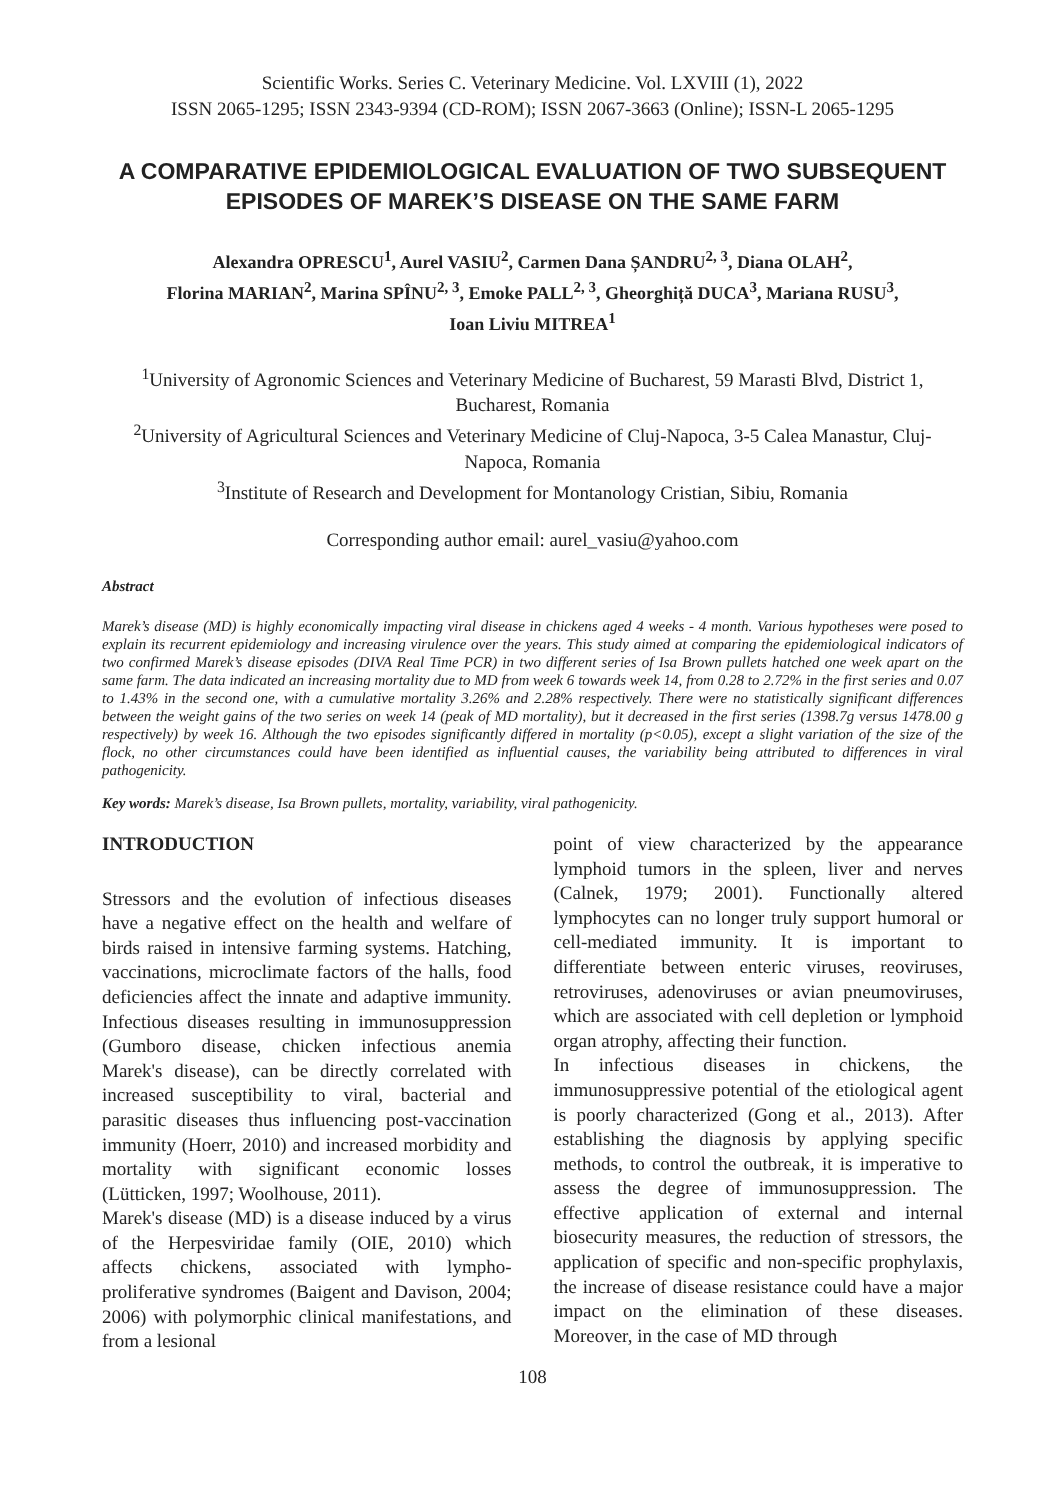Scientific Works. Series C. Veterinary Medicine. Vol. LXVIII (1), 2022
ISSN 2065-1295; ISSN 2343-9394 (CD-ROM); ISSN 2067-3663 (Online); ISSN-L 2065-1295
A COMPARATIVE EPIDEMIOLOGICAL EVALUATION OF TWO SUBSEQUENT EPISODES OF MAREK’S DISEASE ON THE SAME FARM
Alexandra OPRESCU<sup>1</sup>, Aurel VASIU<sup>2</sup>, Carmen Dana ȘANDRU<sup>2, 3</sup>, Diana OLAH<sup>2</sup>,
Florina MARIAN<sup>2</sup>, Marina SPÎNU<sup>2, 3</sup>, Emoke PALL<sup>2, 3</sup>, Gheorghiță DUCA<sup>3</sup>, Mariana RUSU<sup>3</sup>,
Ioan Liviu MITREA<sup>1</sup>
<sup>1</sup> University of Agronomic Sciences and Veterinary Medicine of Bucharest, 59 Marasti Blvd, District 1, Bucharest, Romania
<sup>2</sup> University of Agricultural Sciences and Veterinary Medicine of Cluj-Napoca, 3-5 Calea Manastur, Cluj-Napoca, Romania
<sup>3</sup> Institute of Research and Development for Montanology Cristian, Sibiu, Romania
Corresponding author email: aurel_vasiu@yahoo.com
Abstract
Marek’s disease (MD) is highly economically impacting viral disease in chickens aged 4 weeks - 4 month. Various hypotheses were posed to explain its recurrent epidemiology and increasing virulence over the years. This study aimed at comparing the epidemiological indicators of two confirmed Marek’s disease episodes (DIVA Real Time PCR) in two different series of Isa Brown pullets hatched one week apart on the same farm. The data indicated an increasing mortality due to MD from week 6 towards week 14, from 0.28 to 2.72% in the first series and 0.07 to 1.43% in the second one, with a cumulative mortality 3.26% and 2.28% respectively. There were no statistically significant differences between the weight gains of the two series on week 14 (peak of MD mortality), but it decreased in the first series (1398.7g versus 1478.00 g respectively) by week 16. Although the two episodes significantly differed in mortality (p<0.05), except a slight variation of the size of the flock, no other circumstances could have been identified as influential causes, the variability being attributed to differences in viral pathogenicity.
Key words: Marek’s disease, Isa Brown pullets, mortality, variability, viral pathogenicity.
INTRODUCTION
Stressors and the evolution of infectious diseases have a negative effect on the health and welfare of birds raised in intensive farming systems. Hatching, vaccinations, microclimate factors of the halls, food deficiencies affect the innate and adaptive immunity. Infectious diseases resulting in immunosuppression (Gumboro disease, chicken infectious anemia Marek's disease), can be directly correlated with increased susceptibility to viral, bacterial and parasitic diseases thus influencing post-vaccination immunity (Hoerr, 2010) and increased morbidity and mortality with significant economic losses (Lütticken, 1997; Woolhouse, 2011).
Marek's disease (MD) is a disease induced by a virus of the Herpesviridae family (OIE, 2010) which affects chickens, associated with lympho-proliferative syndromes (Baigent and Davison, 2004; 2006) with polymorphic clinical manifestations, and from a lesional
point of view characterized by the appearance lymphoid tumors in the spleen, liver and nerves (Calnek, 1979; 2001). Functionally altered lymphocytes can no longer truly support humoral or cell-mediated immunity. It is important to differentiate between enteric viruses, reoviruses, retroviruses, adenoviruses or avian pneumoviruses, which are associated with cell depletion or lymphoid organ atrophy, affecting their function.
In infectious diseases in chickens, the immunosuppressive potential of the etiological agent is poorly characterized (Gong et al., 2013). After establishing the diagnosis by applying specific methods, to control the outbreak, it is imperative to assess the degree of immunosuppression. The effective application of external and internal biosecurity measures, the reduction of stressors, the application of specific and non-specific prophylaxis, the increase of disease resistance could have a major impact on the elimination of these diseases. Moreover, in the case of MD through
108